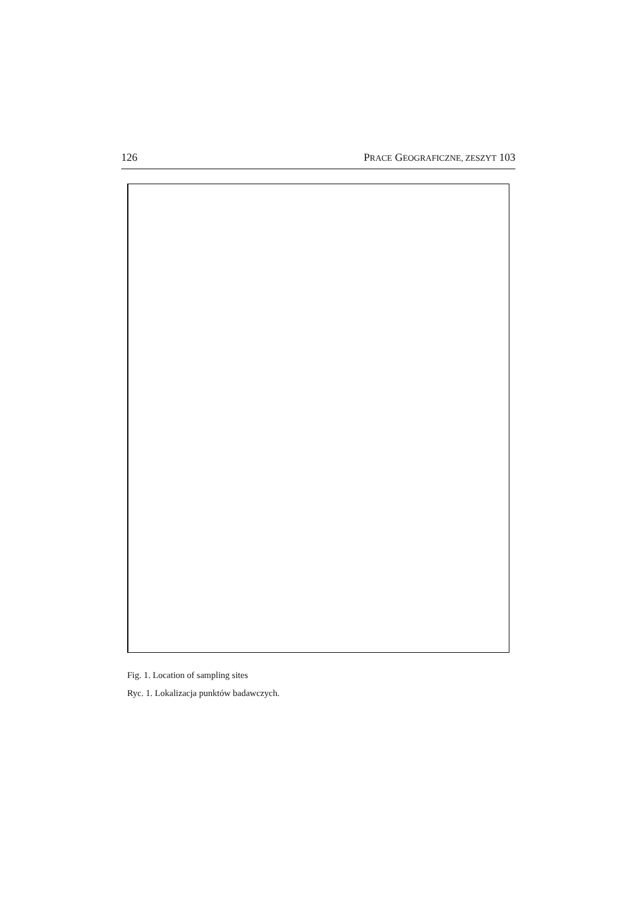126 PRACE GEOGRAFICZNE, ZESZYT 103
Fig. 1. Location of sampling sites
Ryc. 1. Lokalizacja punktów badawczych.